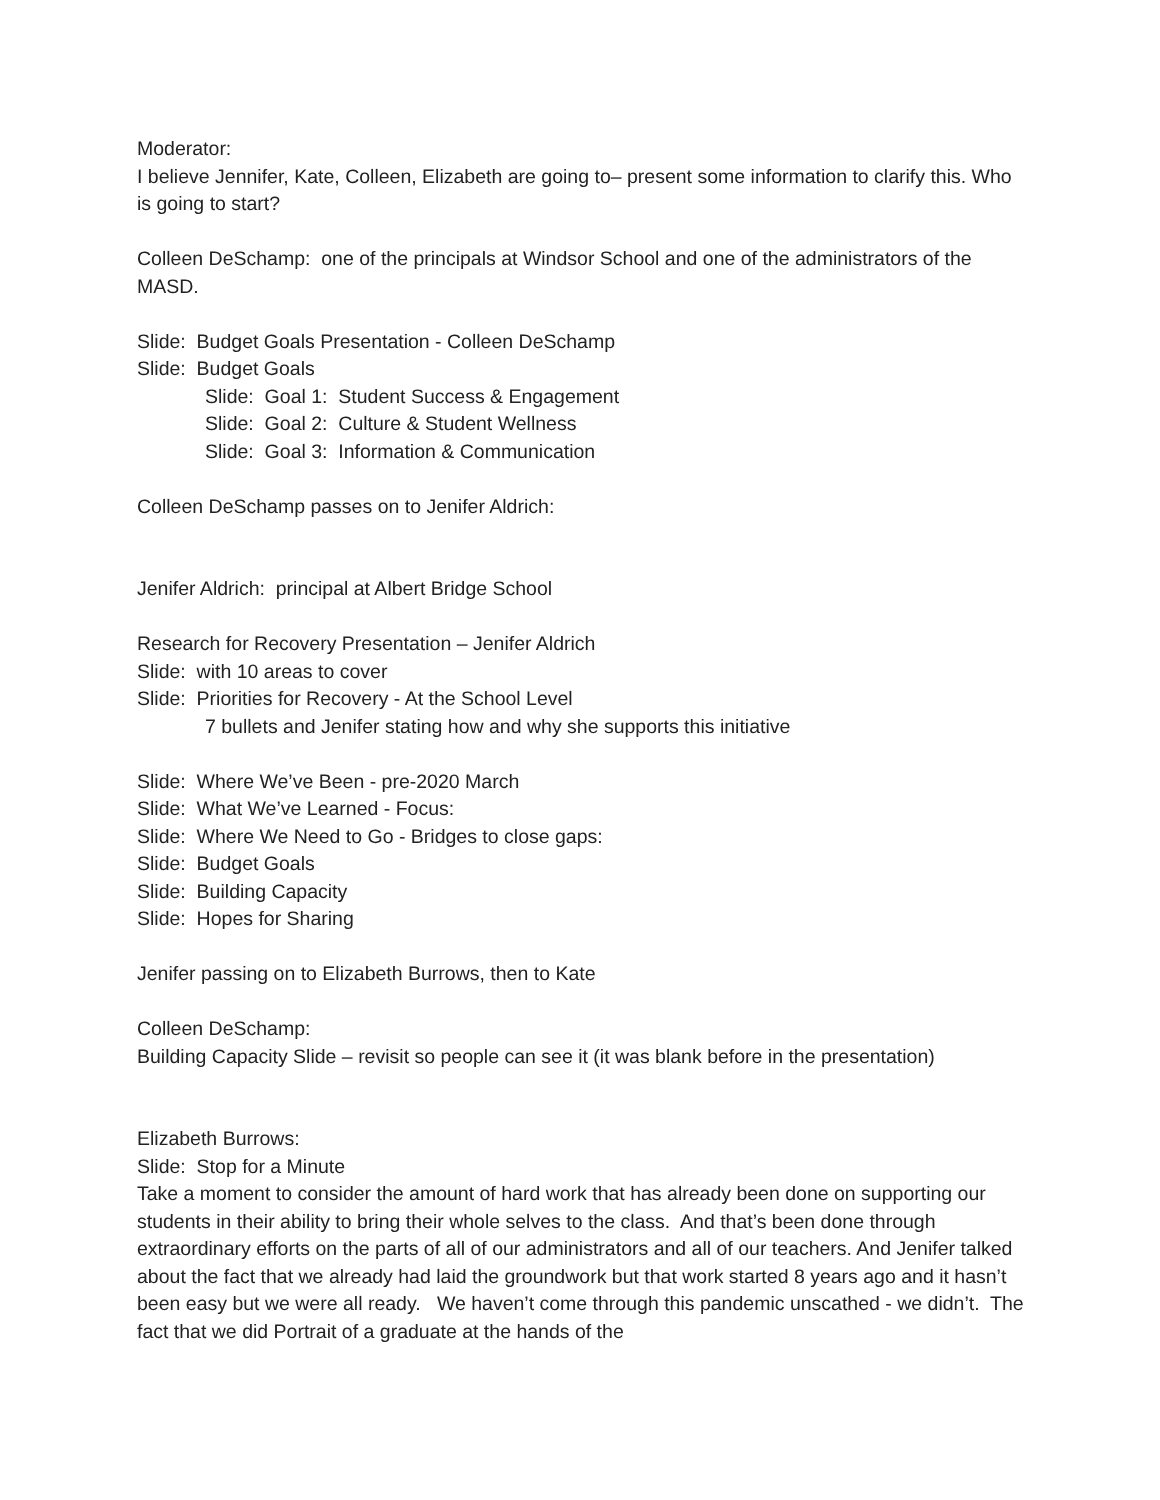Moderator:
I believe Jennifer, Kate, Colleen, Elizabeth are going to– present some information to clarify this. Who is going to start?
Colleen DeSchamp: one of the principals at Windsor School and one of the administrators of the MASD.
Slide: Budget Goals Presentation - Colleen DeSchamp
Slide: Budget Goals
Slide: Goal 1: Student Success & Engagement
Slide: Goal 2: Culture & Student Wellness
Slide: Goal 3: Information & Communication
Colleen DeSchamp passes on to Jenifer Aldrich:
Jenifer Aldrich: principal at Albert Bridge School
Research for Recovery Presentation – Jenifer Aldrich
Slide: with 10 areas to cover
Slide: Priorities for Recovery - At the School Level
7 bullets and Jenifer stating how and why she supports this initiative
Slide: Where We’ve Been - pre-2020 March
Slide: What We’ve Learned - Focus:
Slide: Where We Need to Go - Bridges to close gaps:
Slide: Budget Goals
Slide: Building Capacity
Slide: Hopes for Sharing
Jenifer passing on to Elizabeth Burrows, then to Kate
Colleen DeSchamp:
Building Capacity Slide – revisit so people can see it (it was blank before in the presentation)
Elizabeth Burrows:
Slide: Stop for a Minute
Take a moment to consider the amount of hard work that has already been done on supporting our students in their ability to bring their whole selves to the class. And that’s been done through extraordinary efforts on the parts of all of our administrators and all of our teachers. And Jenifer talked about the fact that we already had laid the groundwork but that work started 8 years ago and it hasn’t been easy but we were all ready. We haven’t come through this pandemic unscathed - we didn’t. The fact that we did Portrait of a graduate at the hands of the